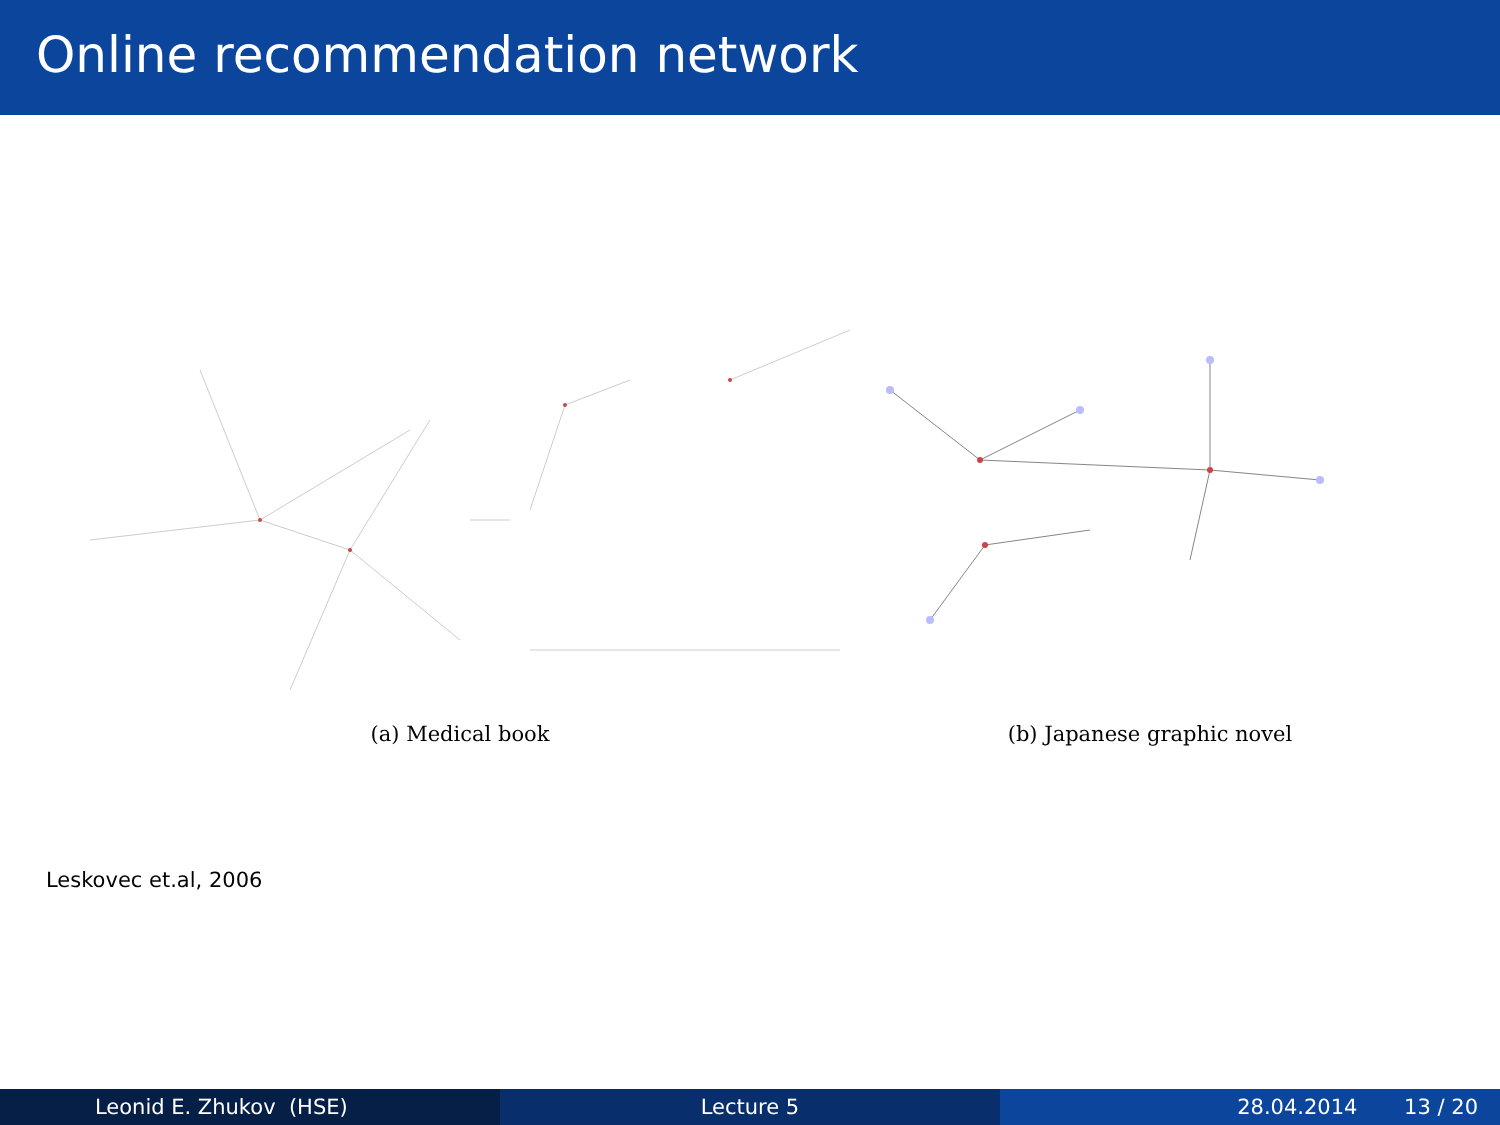Online recommendation network
(a) Medical book (b) Japanese graphic novel
Leskovec et.al, 2006
Leonid E. Zhukov (HSE) Lecture 5 28.04.2014 13 / 20